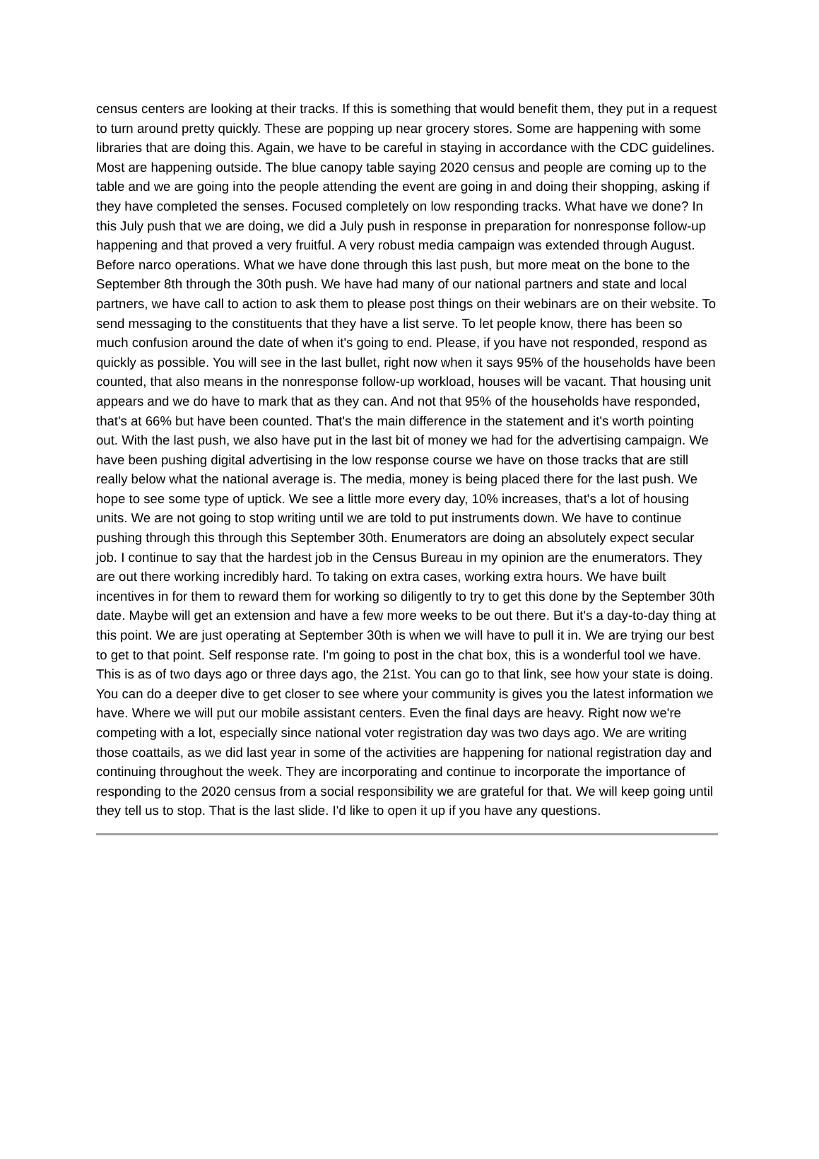census centers are looking at their tracks. If this is something that would benefit them, they put in a request to turn around pretty quickly. These are popping up near grocery stores. Some are happening with some libraries that are doing this. Again, we have to be careful in staying in accordance with the CDC guidelines. Most are happening outside. The blue canopy table saying 2020 census and people are coming up to the table and we are going into the people attending the event are going in and doing their shopping, asking if they have completed the senses. Focused completely on low responding tracks. What have we done? In this July push that we are doing, we did a July push in response in preparation for nonresponse follow-up happening and that proved a very fruitful. A very robust media campaign was extended through August. Before narco operations. What we have done through this last push, but more meat on the bone to the September 8th through the 30th push. We have had many of our national partners and state and local partners, we have call to action to ask them to please post things on their webinars are on their website. To send messaging to the constituents that they have a list serve. To let people know, there has been so much confusion around the date of when it's going to end. Please, if you have not responded, respond as quickly as possible. You will see in the last bullet, right now when it says 95% of the households have been counted, that also means in the nonresponse follow-up workload, houses will be vacant. That housing unit appears and we do have to mark that as they can. And not that 95% of the households have responded, that's at 66% but have been counted. That's the main difference in the statement and it's worth pointing out. With the last push, we also have put in the last bit of money we had for the advertising campaign. We have been pushing digital advertising in the low response course we have on those tracks that are still really below what the national average is. The media, money is being placed there for the last push. We hope to see some type of uptick. We see a little more every day, 10% increases, that's a lot of housing units. We are not going to stop writing until we are told to put instruments down. We have to continue pushing through this through this September 30th. Enumerators are doing an absolutely expect secular job. I continue to say that the hardest job in the Census Bureau in my opinion are the enumerators. They are out there working incredibly hard. To taking on extra cases, working extra hours. We have built incentives in for them to reward them for working so diligently to try to get this done by the September 30th date. Maybe will get an extension and have a few more weeks to be out there. But it's a day-to-day thing at this point. We are just operating at September 30th is when we will have to pull it in. We are trying our best to get to that point. Self response rate. I'm going to post in the chat box, this is a wonderful tool we have. This is as of two days ago or three days ago, the 21st. You can go to that link, see how your state is doing. You can do a deeper dive to get closer to see where your community is gives you the latest information we have. Where we will put our mobile assistant centers. Even the final days are heavy. Right now we're competing with a lot, especially since national voter registration day was two days ago. We are writing those coattails, as we did last year in some of the activities are happening for national registration day and continuing throughout the week. They are incorporating and continue to incorporate the importance of responding to the 2020 census from a social responsibility we are grateful for that. We will keep going until they tell us to stop. That is the last slide. I'd like to open it up if you have any questions.